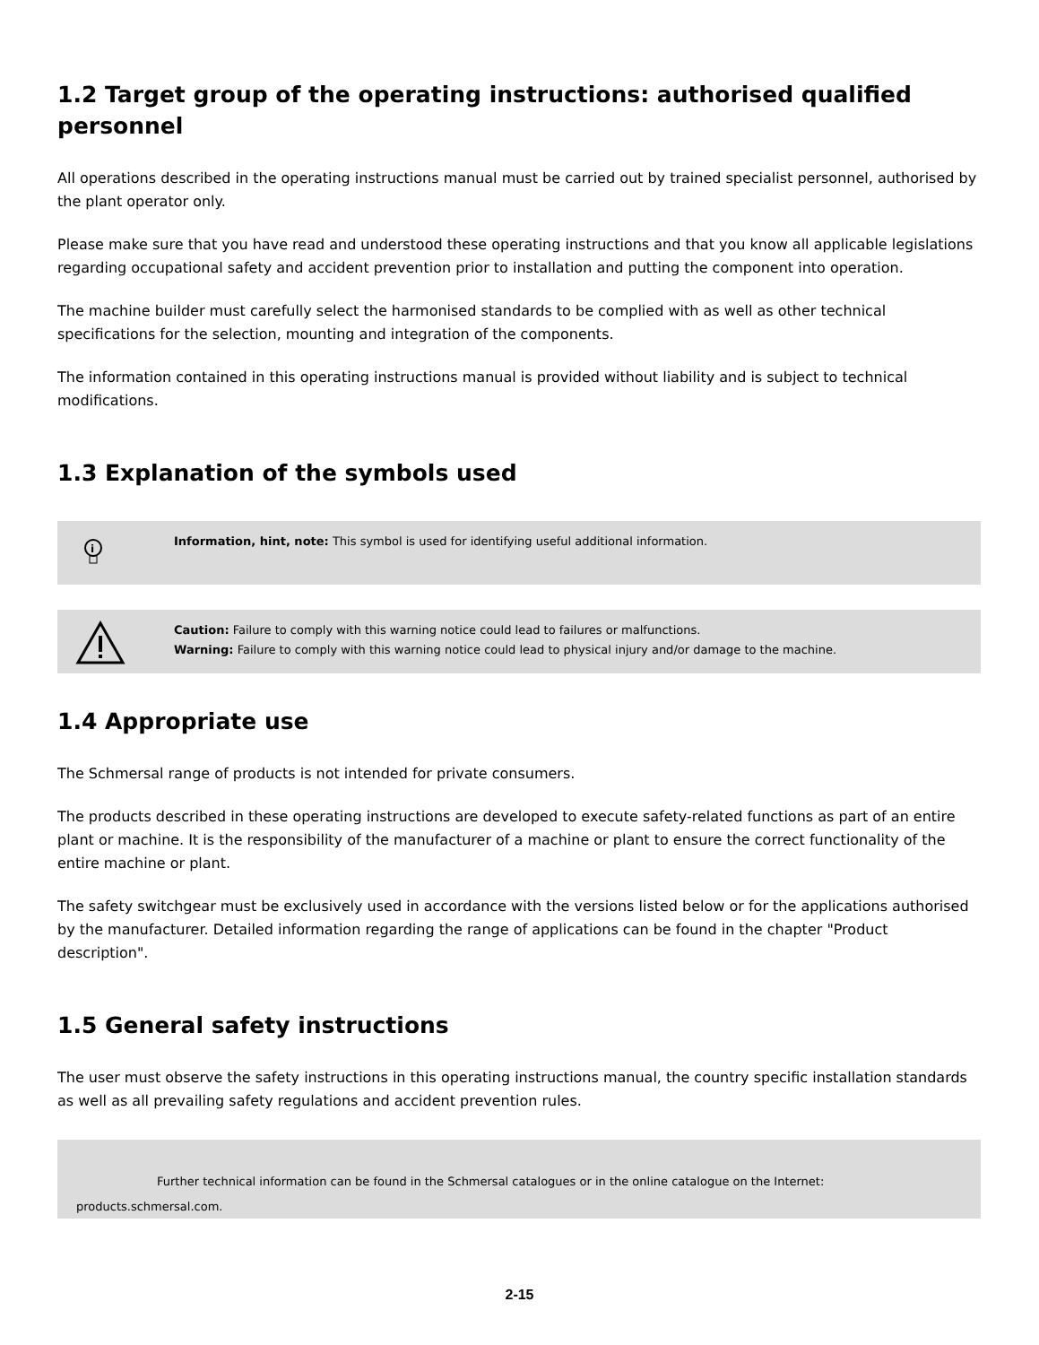1.2 Target group of the operating instructions: authorised qualified personnel
All operations described in the operating instructions manual must be carried out by trained specialist personnel, authorised by the plant operator only.
Please make sure that you have read and understood these operating instructions and that you know all applicable legislations regarding occupational safety and accident prevention prior to installation and putting the component into operation.
The machine builder must carefully select the harmonised standards to be complied with as well as other technical specifications for the selection, mounting and integration of the components.
The information contained in this operating instructions manual is provided without liability and is subject to technical modifications.
1.3 Explanation of the symbols used
i
Information, hint, note: This symbol is used for identifying useful additional information.
Caution: Failure to comply with this warning notice could lead to failures or malfunctions.
Warning: Failure to comply with this warning notice could lead to physical injury and/or damage to the machine.
1.4 Appropriate use
The Schmersal range of products is not intended for private consumers.
The products described in these operating instructions are developed to execute safety-related functions as part of an entire plant or machine. It is the responsibility of the manufacturer of a machine or plant to ensure the correct functionality of the entire machine or plant.
The safety switchgear must be exclusively used in accordance with the versions listed below or for the applications authorised by the manufacturer. Detailed information regarding the range of applications can be found in the chapter "Product description".
1.5 General safety instructions
The user must observe the safety instructions in this operating instructions manual, the country specific installation standards as well as all prevailing safety regulations and accident prevention rules.
Further technical information can be found in the Schmersal catalogues or in the online catalogue on the Internet:
products.schmersal.com.
2-15